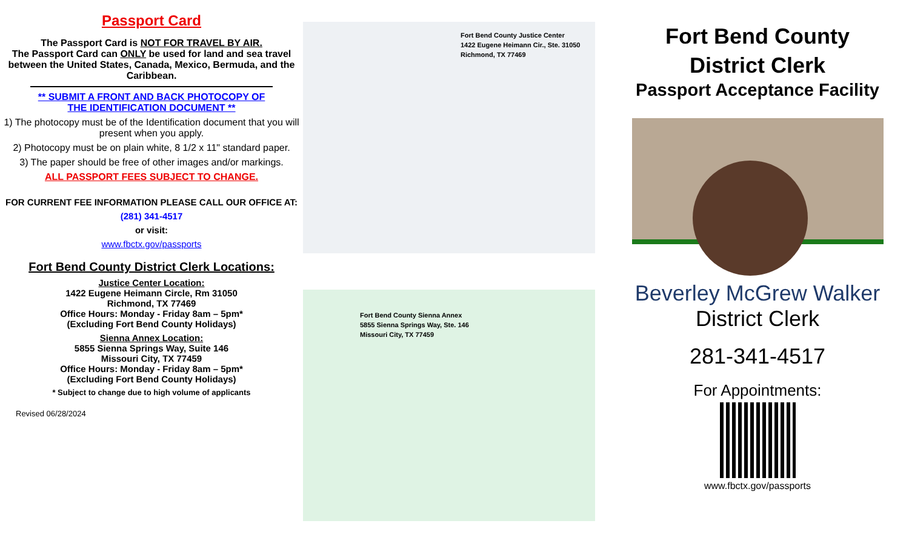Passport Card
The Passport Card is NOT FOR TRAVEL BY AIR.
The Passport Card can ONLY be used for land and sea travel between the United States, Canada, Mexico, Bermuda, and the Caribbean.
** SUBMIT A FRONT AND BACK PHOTOCOPY OF
THE IDENTIFICATION DOCUMENT **
1) The photocopy must be of the Identification document that you will present when you apply.
2) Photocopy must be on plain white, 8 1/2 x 11" standard paper.
3) The paper should be free of other images and/or markings.
ALL PASSPORT FEES SUBJECT TO CHANGE.
FOR CURRENT FEE INFORMATION PLEASE CALL OUR OFFICE AT:
(281) 341-4517
or visit:
www.fbctx.gov/passports
Fort Bend County District Clerk Locations:
Justice Center Location:
1422 Eugene Heimann Circle, Rm 31050
Richmond, TX 77469
Office Hours: Monday - Friday 8am – 5pm*
(Excluding Fort Bend County Holidays)
Sienna Annex Location:
5855 Sienna Springs Way, Suite 146
Missouri City, TX 77459
Office Hours: Monday - Friday 8am – 5pm*
(Excluding Fort Bend County Holidays)
* Subject to change due to high volume of applicants
Revised 06/28/2024
Fort Bend County Justice Center
1422 Eugene Heimann Cir., Ste. 31050
Richmond, TX 77469
Fort Bend County Sienna Annex
5855 Sienna Springs Way, Ste. 146
Missouri City, TX 77459
Fort Bend County
District Clerk
Passport Acceptance Facility
Beverley McGrew Walker
District Clerk
281-341-4517
For Appointments:
www.fbctx.gov/passports